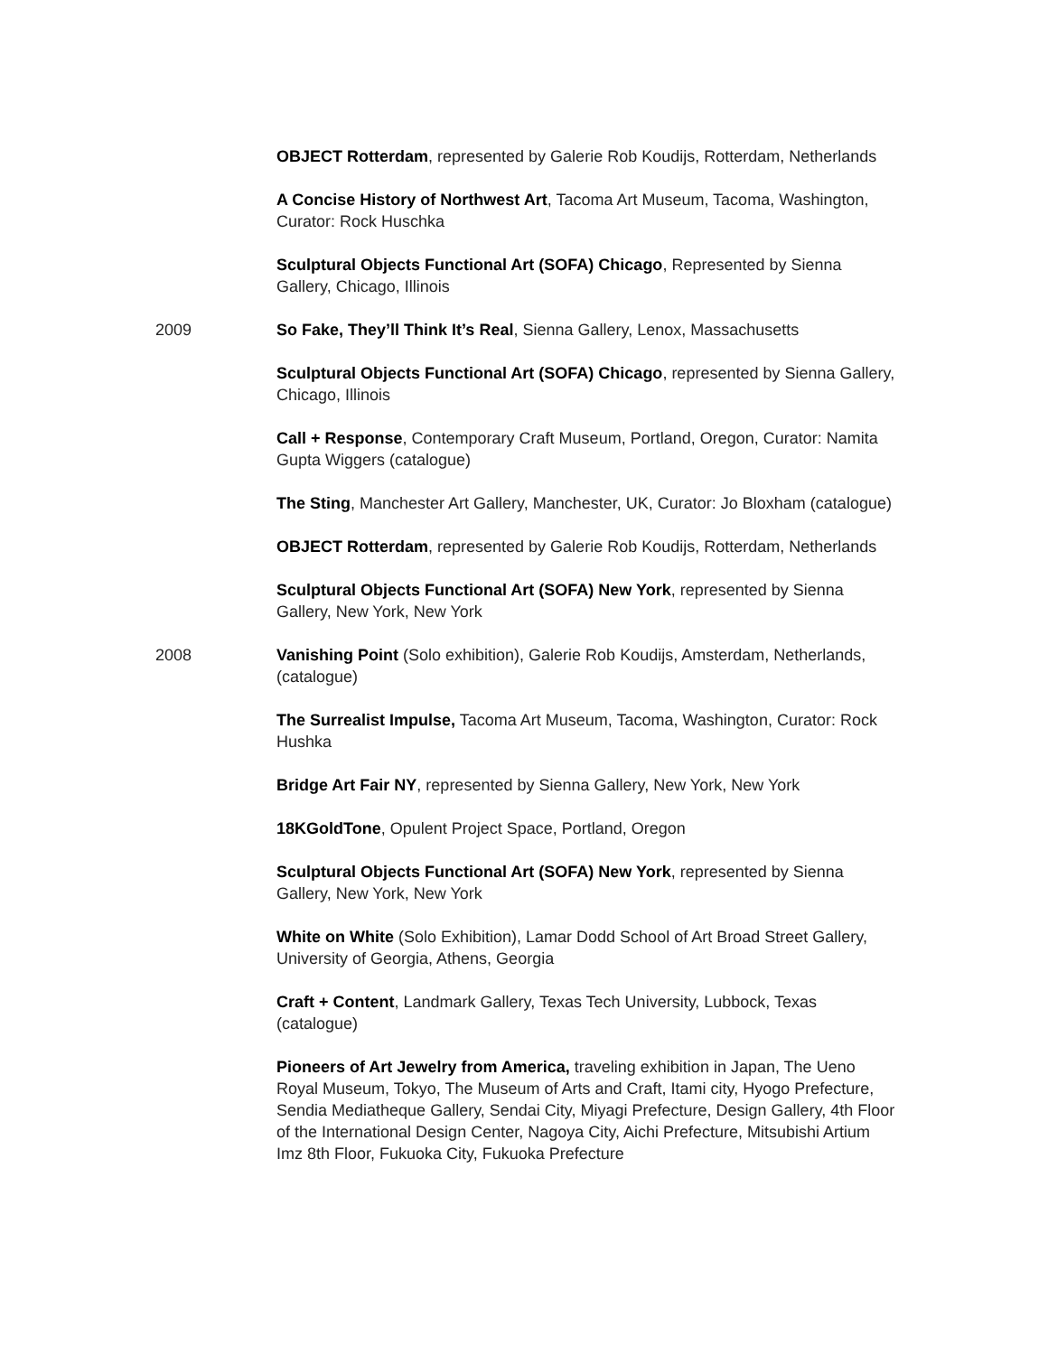OBJECT Rotterdam, represented by Galerie Rob Koudijs, Rotterdam, Netherlands
A Concise History of Northwest Art, Tacoma Art Museum, Tacoma, Washington, Curator: Rock Huschka
Sculptural Objects Functional Art (SOFA) Chicago, Represented by Sienna Gallery, Chicago, Illinois
2009 So Fake, They’ll Think It’s Real, Sienna Gallery, Lenox, Massachusetts
Sculptural Objects Functional Art (SOFA) Chicago, represented by Sienna Gallery, Chicago, Illinois
Call + Response, Contemporary Craft Museum, Portland, Oregon, Curator: Namita Gupta Wiggers (catalogue)
The Sting, Manchester Art Gallery, Manchester, UK, Curator: Jo Bloxham (catalogue)
OBJECT Rotterdam, represented by Galerie Rob Koudijs, Rotterdam, Netherlands
Sculptural Objects Functional Art (SOFA) New York, represented by Sienna Gallery, New York, New York
2008 Vanishing Point (Solo exhibition), Galerie Rob Koudijs, Amsterdam, Netherlands, (catalogue)
The Surrealist Impulse, Tacoma Art Museum, Tacoma, Washington, Curator: Rock Hushka
Bridge Art Fair NY, represented by Sienna Gallery, New York, New York
18KGoldTone, Opulent Project Space, Portland, Oregon
Sculptural Objects Functional Art (SOFA) New York, represented by Sienna Gallery, New York, New York
White on White (Solo Exhibition), Lamar Dodd School of Art Broad Street Gallery, University of Georgia, Athens, Georgia
Craft + Content, Landmark Gallery, Texas Tech University, Lubbock, Texas (catalogue)
Pioneers of Art Jewelry from America, traveling exhibition in Japan, The Ueno Royal Museum, Tokyo, The Museum of Arts and Craft, Itami city, Hyogo Prefecture, Sendia Mediatheque Gallery, Sendai City, Miyagi Prefecture, Design Gallery, 4th Floor of the International Design Center, Nagoya City, Aichi Prefecture, Mitsubishi Artium Imz 8th Floor, Fukuoka City, Fukuoka Prefecture